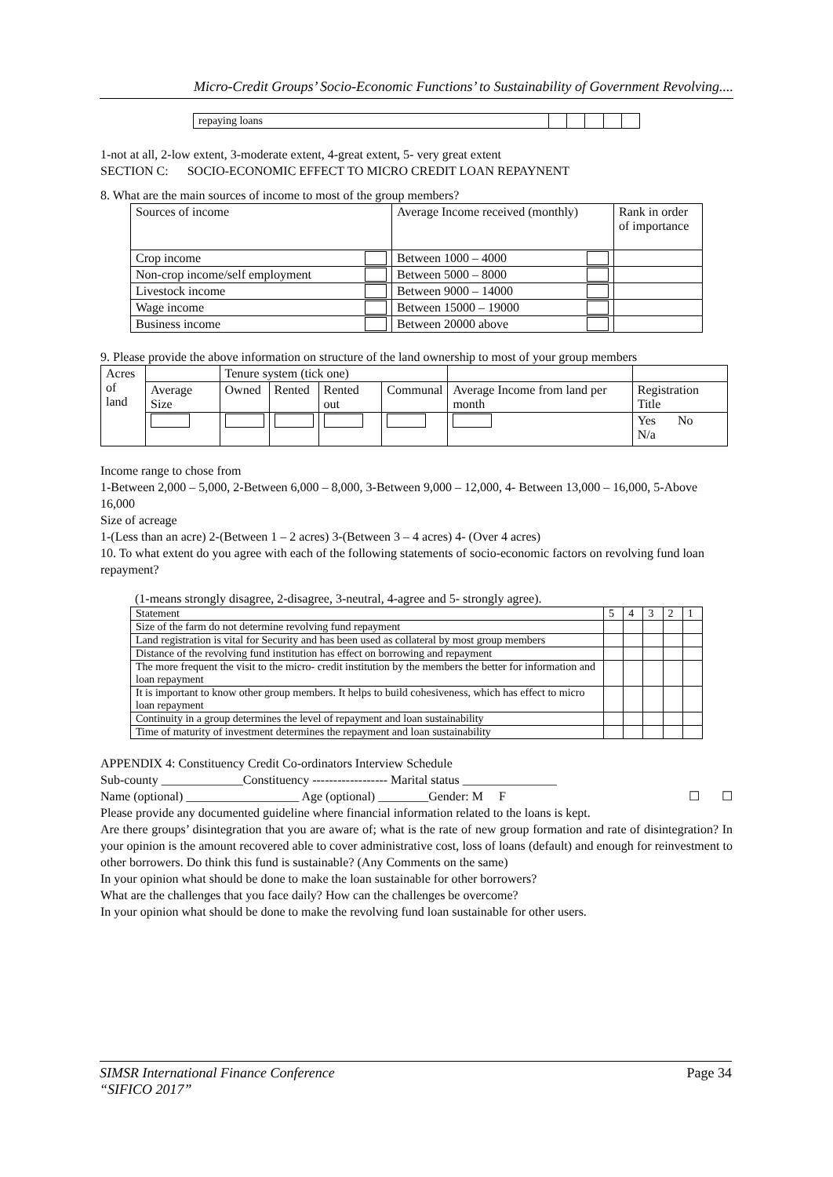Micro-Credit Groups’ Socio-Economic Functions’ to Sustainability of Government Revolving....
| repaying loans | | | | | |
1-not at all, 2-low extent, 3-moderate extent, 4-great extent, 5- very great extent
SECTION C: SOCIO-ECONOMIC EFFECT TO MICRO CREDIT LOAN REPAYNENT
8. What are the main sources of income to most of the group members?
| Sources of income | Average Income received (monthly) | Rank in order of importance |
| Crop income | Between 1000 – 4000 | |
| Non-crop income/self employment | Between 5000 – 8000 | |
| Livestock income | Between 9000 – 14000 | |
| Wage income | Between 15000 – 19000 | |
| Business income | Between 20000 above | |
9. Please provide the above information on structure of the land ownership to most of your group members
| Acres of land | | Tenure system (tick one) | | | | | |
| --- | --- | --- | --- | --- | --- | --- | --- |
| | Average Size | Owned | Rented | Rented out | Communal | Average Income from land per month | Registration Title |
| | | | | | | | Yes No N/a |
Income range to chose from
1-Between 2,000 – 5,000, 2-Between 6,000 – 8,000, 3-Between 9,000 – 12,000, 4- Between 13,000 – 16,000, 5-Above 16,000
Size of acreage
1-(Less than an acre) 2-(Between 1 – 2 acres) 3-(Between 3 – 4 acres) 4- (Over 4 acres)
10. To what extent do you agree with each of the following statements of socio-economic factors on revolving fund loan repayment?
(1-means strongly disagree, 2-disagree, 3-neutral, 4-agree and 5- strongly agree).
| Statement | 5 | 4 | 3 | 2 | 1 |
| --- | --- | --- | --- | --- | --- |
| Size of the farm do not determine revolving fund repayment | | | | | |
| Land registration is vital for Security and has been used as collateral by most group members | | | | | |
| Distance of the revolving fund institution has effect on borrowing and repayment | | | | | |
| The more frequent the visit to the micro- credit institution by the members the better for information and loan repayment | | | | | |
| It is important to know other group members. It helps to build cohesiveness, which has effect to micro loan repayment | | | | | |
| Continuity in a group determines the level of repayment and loan sustainability | | | | | |
| Time of maturity of investment determines the repayment and loan sustainability | | | | | |
APPENDIX 4: Constituency Credit Co-ordinators Interview Schedule
Sub-county _____________Constituency ------------------ Marital status _______________
Name (optional) __________________ Age (optional) ________Gender: M F ☐ ☐
Please provide any documented guideline where financial information related to the loans is kept.
Are there groups’ disintegration that you are aware of; what is the rate of new group formation and rate of disintegration? In your opinion is the amount recovered able to cover administrative cost, loss of loans (default) and enough for reinvestment to other borrowers. Do think this fund is sustainable? (Any Comments on the same)
In your opinion what should be done to make the loan sustainable for other borrowers?
What are the challenges that you face daily? How can the challenges be overcome?
In your opinion what should be done to make the revolving fund loan sustainable for other users.
SIMSR International Finance Conference Page 34
“SIFICO 2017”